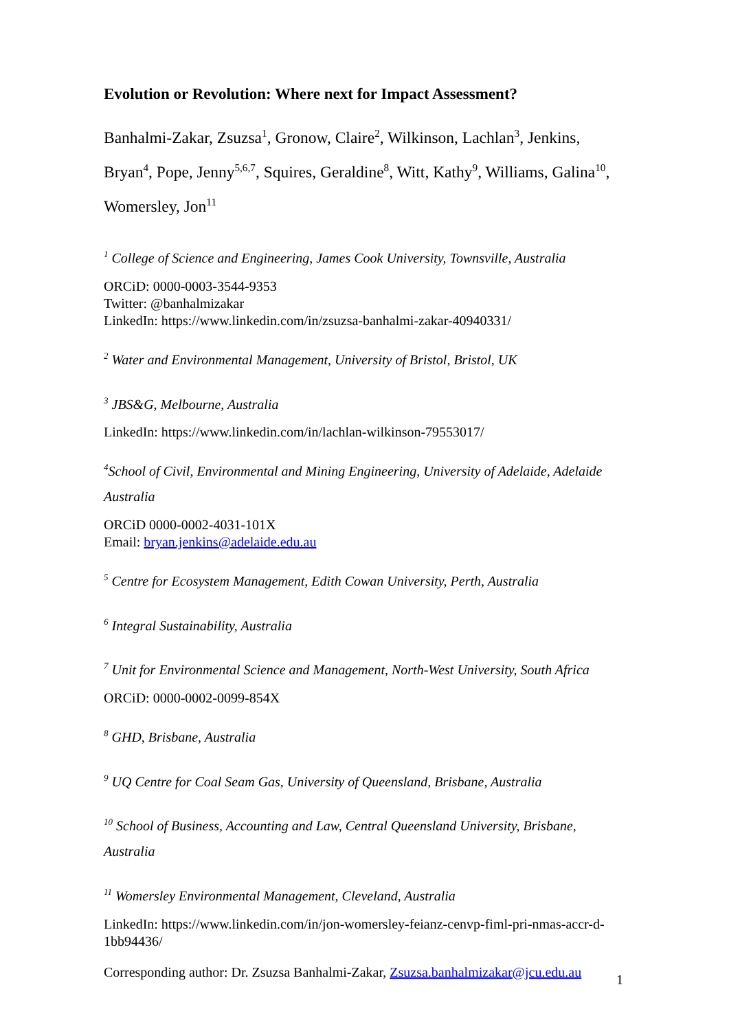Evolution or Revolution: Where next for Impact Assessment?
Banhalmi-Zakar, Zsuzsa<sup>1</sup>, Gronow, Claire<sup>2</sup>, Wilkinson, Lachlan<sup>3</sup>, Jenkins, Bryan<sup>4</sup>, Pope, Jenny<sup>5,6,7</sup>, Squires, Geraldine<sup>8</sup>, Witt, Kathy<sup>9</sup>, Williams, Galina<sup>10</sup>, Womersley, Jon<sup>11</sup>
<sup>1</sup> College of Science and Engineering, James Cook University, Townsville, Australia
ORCiD: 0000-0003-3544-9353
Twitter: @banhalmizakar
LinkedIn: https://www.linkedin.com/in/zsuzsa-banhalmi-zakar-40940331/
<sup>2</sup> Water and Environmental Management, University of Bristol, Bristol, UK
<sup>3</sup> JBS&G, Melbourne, Australia
LinkedIn: https://www.linkedin.com/in/lachlan-wilkinson-79553017/
<sup>4</sup> School of Civil, Environmental and Mining Engineering, University of Adelaide, Adelaide Australia
ORCiD 0000-0002-4031-101X
Email: bryan.jenkins@adelaide.edu.au
<sup>5</sup> Centre for Ecosystem Management, Edith Cowan University, Perth, Australia
<sup>6</sup> Integral Sustainability, Australia
<sup>7</sup> Unit for Environmental Science and Management, North-West University, South Africa
ORCiD: 0000-0002-0099-854X
<sup>8</sup> GHD, Brisbane, Australia
<sup>9</sup> UQ Centre for Coal Seam Gas, University of Queensland, Brisbane, Australia
<sup>10</sup> School of Business, Accounting and Law, Central Queensland University, Brisbane, Australia
<sup>11</sup> Womersley Environmental Management, Cleveland, Australia
LinkedIn: https://www.linkedin.com/in/jon-womersley-feianz-cenvp-fiml-pri-nmas-accr-d-1bb94436/
Corresponding author: Dr. Zsuzsa Banhalmi-Zakar, Zsuzsa.banhalmizakar@jcu.edu.au
1